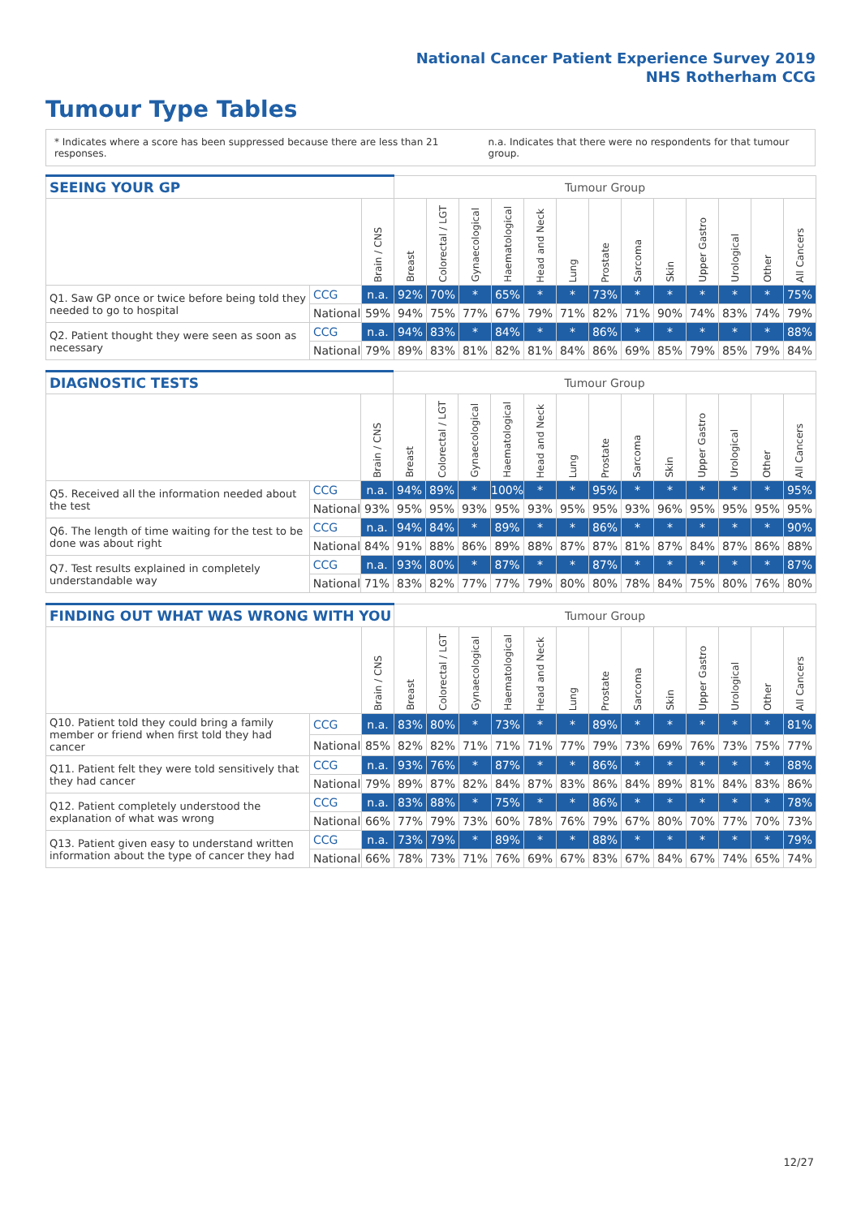National Cancer Patient Experience Survey 2019
NHS Rotherham CCG
Tumour Type Tables
* Indicates where a score has been suppressed because there are less than 21 responses. n.a. Indicates that there were no respondents for that tumour group.
| SEEING YOUR GP | | | Tumour Group | | | | | | | | | | | | |
| --- | --- | --- | --- | --- | --- | --- | --- | --- | --- | --- | --- | --- | --- | --- | --- |
| | | Brain / CNS | Breast | Colorectal / LGT | Gynaecological | Haematological | Head and Neck | Lung | Prostate | Sarcoma | Skin | Upper Gastro | Urological | Other | All Cancers |
| Q1. Saw GP once or twice before being told they needed to go to hospital | CCG | n.a. | 92% | 70% | * | 65% | * | * | 73% | * | * | * | * | * | 75% |
| | National | 59% | 94% | 75% | 77% | 67% | 79% | 71% | 82% | 71% | 90% | 74% | 83% | 74% | 79% |
| Q2. Patient thought they were seen as soon as necessary | CCG | n.a. | 94% | 83% | * | 84% | * | * | 86% | * | * | * | * | * | 88% |
| | National | 79% | 89% | 83% | 81% | 82% | 81% | 84% | 86% | 69% | 85% | 79% | 85% | 79% | 84% |
| DIAGNOSTIC TESTS | | | Tumour Group | | | | | | | | | | | | |
| --- | --- | --- | --- | --- | --- | --- | --- | --- | --- | --- | --- | --- | --- | --- | --- |
| | | Brain / CNS | Breast | Colorectal / LGT | Gynaecological | Haematological | Head and Neck | Lung | Prostate | Sarcoma | Skin | Upper Gastro | Urological | Other | All Cancers |
| Q5. Received all the information needed about the test | CCG | n.a. | 94% | 89% | * | 100% | * | * | 95% | * | * | * | * | * | 95% |
| | National | 93% | 95% | 95% | 93% | 95% | 93% | 95% | 95% | 93% | 96% | 95% | 95% | 95% | 95% |
| Q6. The length of time waiting for the test to be done was about right | CCG | n.a. | 94% | 84% | * | 89% | * | * | 86% | * | * | * | * | * | 90% |
| | National | 84% | 91% | 88% | 86% | 89% | 88% | 87% | 87% | 81% | 87% | 84% | 87% | 86% | 88% |
| Q7. Test results explained in completely understandable way | CCG | n.a. | 93% | 80% | * | 87% | * | * | 87% | * | * | * | * | * | 87% |
| | National | 71% | 83% | 82% | 77% | 77% | 79% | 80% | 80% | 78% | 84% | 75% | 80% | 76% | 80% |
| FINDING OUT WHAT WAS WRONG WITH YOU | | | Tumour Group | | | | | | | | | | | | |
| --- | --- | --- | --- | --- | --- | --- | --- | --- | --- | --- | --- | --- | --- | --- | --- |
| | | Brain / CNS | Breast | Colorectal / LGT | Gynaecological | Haematological | Head and Neck | Lung | Prostate | Sarcoma | Skin | Upper Gastro | Urological | Other | All Cancers |
| Q10. Patient told they could bring a family member or friend when first told they had cancer | CCG | n.a. | 83% | 80% | * | 73% | * | * | 89% | * | * | * | * | * | 81% |
| | National | 85% | 82% | 82% | 71% | 71% | 71% | 77% | 79% | 73% | 69% | 76% | 73% | 75% | 77% |
| Q11. Patient felt they were told sensitively that they had cancer | CCG | n.a. | 93% | 76% | * | 87% | * | * | 86% | * | * | * | * | * | 88% |
| | National | 79% | 89% | 87% | 82% | 84% | 87% | 83% | 86% | 84% | 89% | 81% | 84% | 83% | 86% |
| Q12. Patient completely understood the explanation of what was wrong | CCG | n.a. | 83% | 88% | * | 75% | * | * | 86% | * | * | * | * | * | 78% |
| | National | 66% | 77% | 79% | 73% | 60% | 78% | 76% | 79% | 67% | 80% | 70% | 77% | 70% | 73% |
| Q13. Patient given easy to understand written information about the type of cancer they had | CCG | n.a. | 73% | 79% | * | 89% | * | * | 88% | * | * | * | * | * | 79% |
| | National | 66% | 78% | 73% | 71% | 76% | 69% | 67% | 83% | 67% | 84% | 67% | 74% | 65% | 74% |
12/27